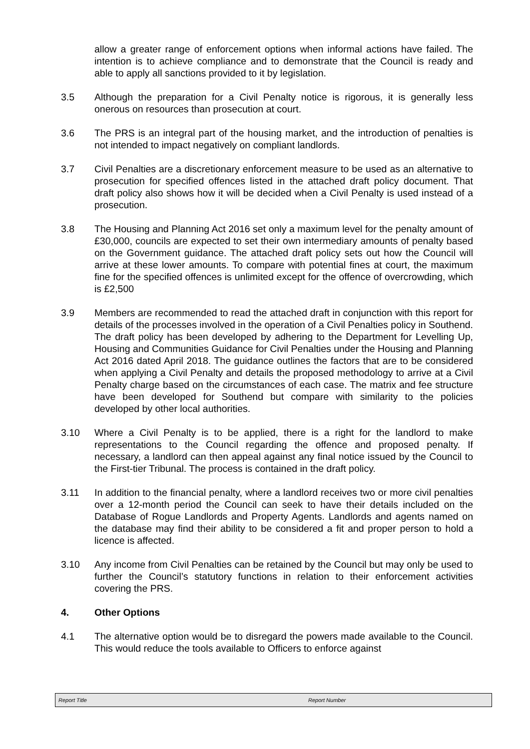allow a greater range of enforcement options when informal actions have failed. The intention is to achieve compliance and to demonstrate that the Council is ready and able to apply all sanctions provided to it by legislation.
3.5 Although the preparation for a Civil Penalty notice is rigorous, it is generally less onerous on resources than prosecution at court.
3.6 The PRS is an integral part of the housing market, and the introduction of penalties is not intended to impact negatively on compliant landlords.
3.7 Civil Penalties are a discretionary enforcement measure to be used as an alternative to prosecution for specified offences listed in the attached draft policy document. That draft policy also shows how it will be decided when a Civil Penalty is used instead of a prosecution.
3.8 The Housing and Planning Act 2016 set only a maximum level for the penalty amount of £30,000, councils are expected to set their own intermediary amounts of penalty based on the Government guidance. The attached draft policy sets out how the Council will arrive at these lower amounts. To compare with potential fines at court, the maximum fine for the specified offences is unlimited except for the offence of overcrowding, which is £2,500
3.9 Members are recommended to read the attached draft in conjunction with this report for details of the processes involved in the operation of a Civil Penalties policy in Southend. The draft policy has been developed by adhering to the Department for Levelling Up, Housing and Communities Guidance for Civil Penalties under the Housing and Planning Act 2016 dated April 2018. The guidance outlines the factors that are to be considered when applying a Civil Penalty and details the proposed methodology to arrive at a Civil Penalty charge based on the circumstances of each case. The matrix and fee structure have been developed for Southend but compare with similarity to the policies developed by other local authorities.
3.10 Where a Civil Penalty is to be applied, there is a right for the landlord to make representations to the Council regarding the offence and proposed penalty. If necessary, a landlord can then appeal against any final notice issued by the Council to the First-tier Tribunal. The process is contained in the draft policy.
3.11 In addition to the financial penalty, where a landlord receives two or more civil penalties over a 12-month period the Council can seek to have their details included on the Database of Rogue Landlords and Property Agents. Landlords and agents named on the database may find their ability to be considered a fit and proper person to hold a licence is affected.
3.10 Any income from Civil Penalties can be retained by the Council but may only be used to further the Council’s statutory functions in relation to their enforcement activities covering the PRS.
4. Other Options
4.1 The alternative option would be to disregard the powers made available to the Council. This would reduce the tools available to Officers to enforce against
Report Title Report Number